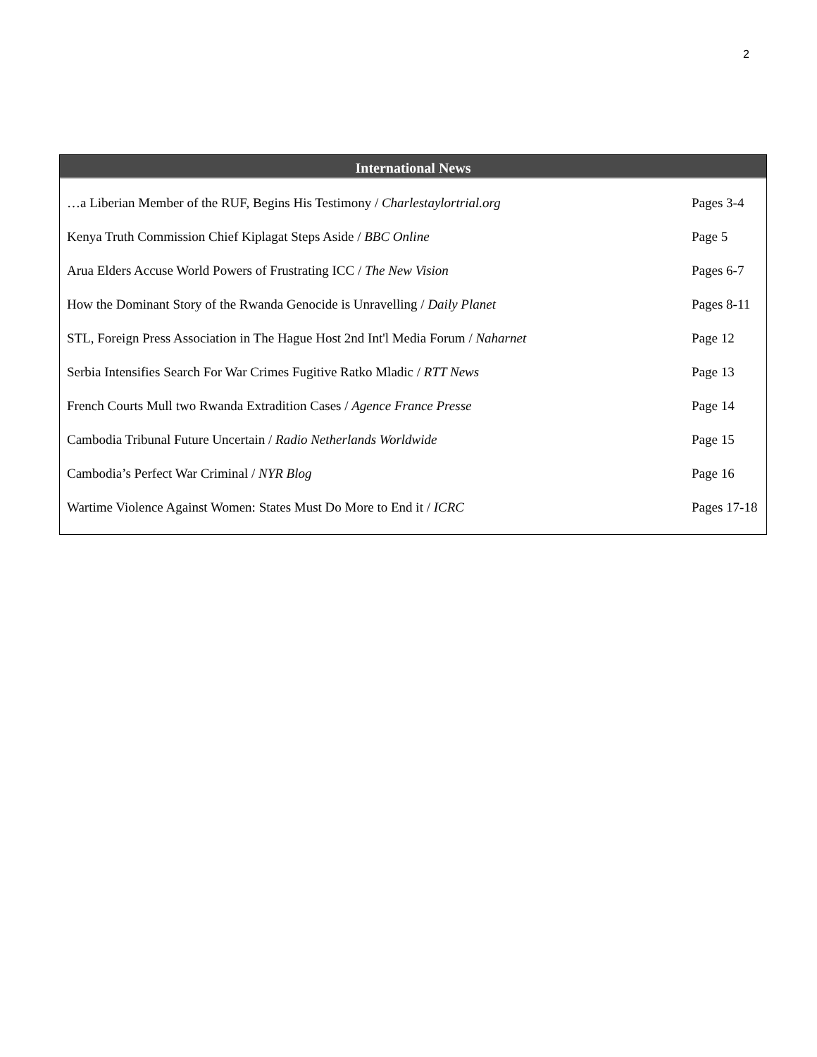2
International News
| …a Liberian Member of the RUF, Begins His Testimony / Charlestaylortrial.org | Pages 3-4 |
| Kenya Truth Commission Chief Kiplagat Steps Aside / BBC Online | Page 5 |
| Arua Elders Accuse World Powers of Frustrating ICC / The New Vision | Pages 6-7 |
| How the Dominant Story of the Rwanda Genocide is Unravelling / Daily Planet | Pages 8-11 |
| STL, Foreign Press Association in The Hague Host 2nd Int'l Media Forum / Naharnet | Page 12 |
| Serbia Intensifies Search For War Crimes Fugitive Ratko Mladic / RTT News | Page 13 |
| French Courts Mull two Rwanda Extradition Cases / Agence France Presse | Page 14 |
| Cambodia Tribunal Future Uncertain / Radio Netherlands Worldwide | Page 15 |
| Cambodia’s Perfect War Criminal / NYR Blog | Page 16 |
| Wartime Violence Against Women: States Must Do More to End it / ICRC | Pages 17-18 |